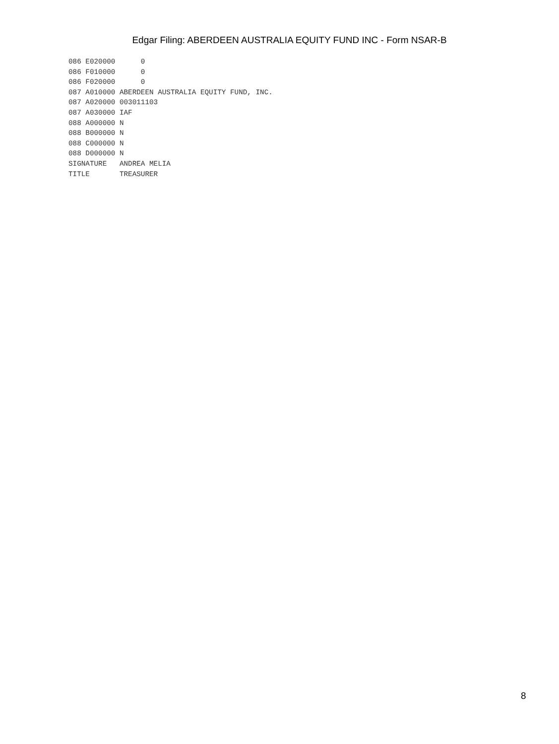Edgar Filing: ABERDEEN AUSTRALIA EQUITY FUND INC - Form NSAR-B
086 E020000      0
086 F010000      0
086 F020000      0
087 A010000 ABERDEEN AUSTRALIA EQUITY FUND, INC.
087 A020000 003011103
087 A030000 IAF
088 A000000 N
088 B000000 N
088 C000000 N
088 D000000 N
SIGNATURE   ANDREA MELIA
TITLE       TREASURER
8